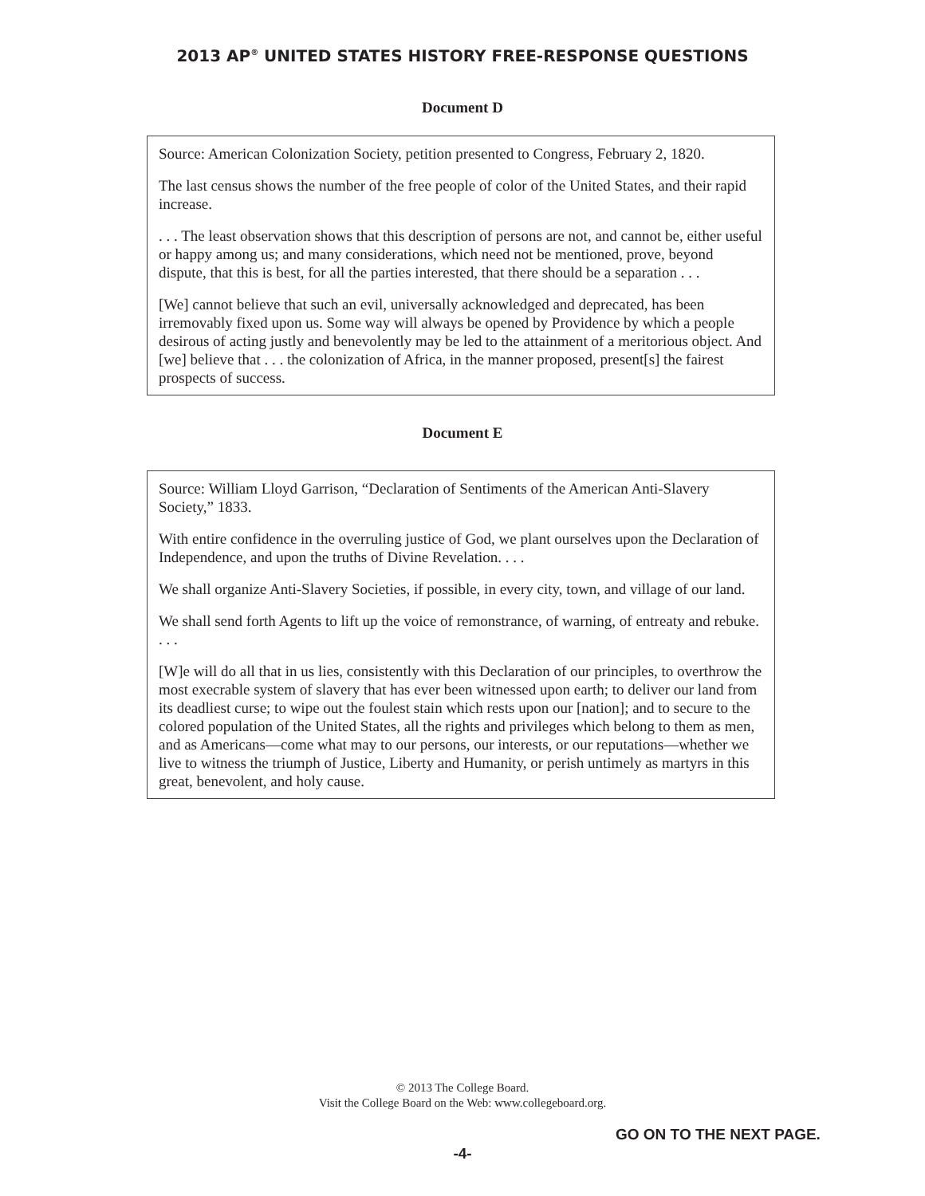2013 AP<sup>®</sup> UNITED STATES HISTORY FREE-RESPONSE QUESTIONS
Document D
Source: American Colonization Society, petition presented to Congress, February 2, 1820.
The last census shows the number of the free people of color of the United States, and their rapid increase.
. . . The least observation shows that this description of persons are not, and cannot be, either useful or happy among us; and many considerations, which need not be mentioned, prove, beyond dispute, that this is best, for all the parties interested, that there should be a separation . . .
[We] cannot believe that such an evil, universally acknowledged and deprecated, has been irremovably fixed upon us. Some way will always be opened by Providence by which a people desirous of acting justly and benevolently may be led to the attainment of a meritorious object. And [we] believe that . . . the colonization of Africa, in the manner proposed, present[s] the fairest prospects of success.
Document E
Source: William Lloyd Garrison, “Declaration of Sentiments of the American Anti-Slavery Society,” 1833.
With entire confidence in the overruling justice of God, we plant ourselves upon the Declaration of Independence, and upon the truths of Divine Revelation. . . .
We shall organize Anti-Slavery Societies, if possible, in every city, town, and village of our land.
We shall send forth Agents to lift up the voice of remonstrance, of warning, of entreaty and rebuke. . . .
[W]e will do all that in us lies, consistently with this Declaration of our principles, to overthrow the most execrable system of slavery that has ever been witnessed upon earth; to deliver our land from its deadliest curse; to wipe out the foulest stain which rests upon our [nation]; and to secure to the colored population of the United States, all the rights and privileges which belong to them as men, and as Americans—come what may to our persons, our interests, or our reputations—whether we live to witness the triumph of Justice, Liberty and Humanity, or perish untimely as martyrs in this great, benevolent, and holy cause.
© 2013 The College Board.
Visit the College Board on the Web: www.collegeboard.org.
GO ON TO THE NEXT PAGE.
-4-